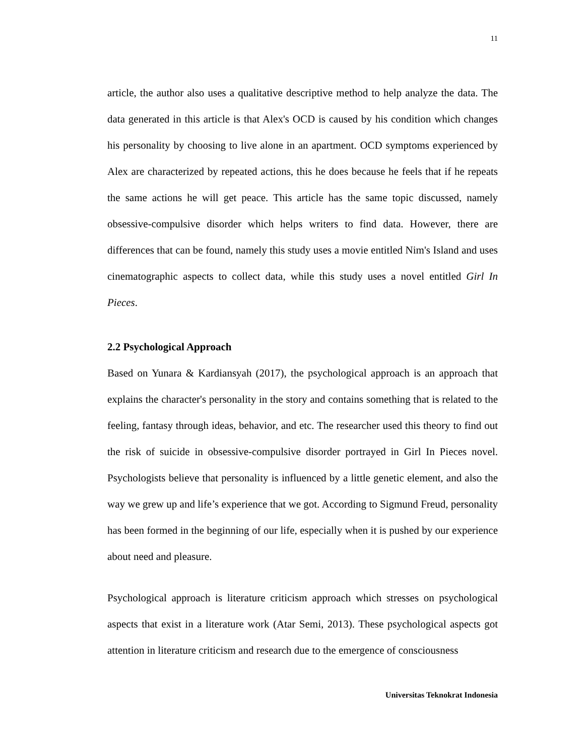11
article, the author also uses a qualitative descriptive method to help analyze the data. The data generated in this article is that Alex's OCD is caused by his condition which changes his personality by choosing to live alone in an apartment. OCD symptoms experienced by Alex are characterized by repeated actions, this he does because he feels that if he repeats the same actions he will get peace. This article has the same topic discussed, namely obsessive-compulsive disorder which helps writers to find data. However, there are differences that can be found, namely this study uses a movie entitled Nim's Island and uses cinematographic aspects to collect data, while this study uses a novel entitled Girl In Pieces.
2.2 Psychological Approach
Based on Yunara & Kardiansyah (2017), the psychological approach is an approach that explains the character's personality in the story and contains something that is related to the feeling, fantasy through ideas, behavior, and etc. The researcher used this theory to find out the risk of suicide in obsessive-compulsive disorder portrayed in Girl In Pieces novel. Psychologists believe that personality is influenced by a little genetic element, and also the way we grew up and life’s experience that we got. According to Sigmund Freud, personality has been formed in the beginning of our life, especially when it is pushed by our experience about need and pleasure.
Psychological approach is literature criticism approach which stresses on psychological aspects that exist in a literature work (Atar Semi, 2013). These psychological aspects got attention in literature criticism and research due to the emergence of consciousness
Universitas Teknokrat Indonesia